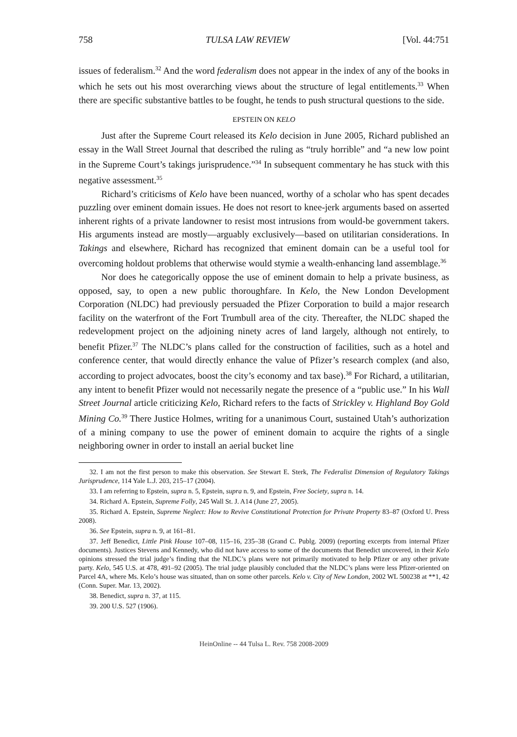758 TULSA LAW REVIEW [Vol. 44:751
issues of federalism.<sup>32</sup> And the word federalism does not appear in the index of any of the books in which he sets out his most overarching views about the structure of legal entitlements.<sup>33</sup> When there are specific substantive battles to be fought, he tends to push structural questions to the side.
EPSTEIN ON KELO
Just after the Supreme Court released its Kelo decision in June 2005, Richard published an essay in the Wall Street Journal that described the ruling as “truly horrible” and “a new low point in the Supreme Court’s takings jurisprudence.”<sup>34</sup> In subsequent commentary he has stuck with this negative assessment.<sup>35</sup>
Richard’s criticisms of Kelo have been nuanced, worthy of a scholar who has spent decades puzzling over eminent domain issues. He does not resort to knee-jerk arguments based on asserted inherent rights of a private landowner to resist most intrusions from would-be government takers. His arguments instead are mostly—arguably exclusively—based on utilitarian considerations. In Takings and elsewhere, Richard has recognized that eminent domain can be a useful tool for overcoming holdout problems that otherwise would stymie a wealth-enhancing land assemblage.<sup>36</sup>
Nor does he categorically oppose the use of eminent domain to help a private business, as opposed, say, to open a new public thoroughfare. In Kelo, the New London Development Corporation (NLDC) had previously persuaded the Pfizer Corporation to build a major research facility on the waterfront of the Fort Trumbull area of the city. Thereafter, the NLDC shaped the redevelopment project on the adjoining ninety acres of land largely, although not entirely, to benefit Pfizer.<sup>37</sup> The NLDC’s plans called for the construction of facilities, such as a hotel and conference center, that would directly enhance the value of Pfizer’s research complex (and also, according to project advocates, boost the city’s economy and tax base).<sup>38</sup> For Richard, a utilitarian, any intent to benefit Pfizer would not necessarily negate the presence of a “public use.” In his Wall Street Journal article criticizing Kelo, Richard refers to the facts of Strickley v. Highland Boy Gold Mining Co.<sup>39</sup> There Justice Holmes, writing for a unanimous Court, sustained Utah’s authorization of a mining company to use the power of eminent domain to acquire the rights of a single neighboring owner in order to install an aerial bucket line
32. I am not the first person to make this observation. See Stewart E. Sterk, The Federalist Dimension of Regulatory Takings Jurisprudence, 114 Yale L.J. 203, 215–17 (2004).
33. I am referring to Epstein, supra n. 5, Epstein, supra n. 9, and Epstein, Free Society, supra n. 14.
34. Richard A. Epstein, Supreme Folly, 245 Wall St. J. A14 (June 27, 2005).
35. Richard A. Epstein, Supreme Neglect: How to Revive Constitutional Protection for Private Property 83–87 (Oxford U. Press 2008).
36. See Epstein, supra n. 9, at 161–81.
37. Jeff Benedict, Little Pink House 107–08, 115–16, 235–38 (Grand C. Publg. 2009) (reporting excerpts from internal Pfizer documents). Justices Stevens and Kennedy, who did not have access to some of the documents that Benedict uncovered, in their Kelo opinions stressed the trial judge’s finding that the NLDC’s plans were not primarily motivated to help Pfizer or any other private party. Kelo, 545 U.S. at 478, 491–92 (2005). The trial judge plausibly concluded that the NLDC’s plans were less Pfizer-oriented on Parcel 4A, where Ms. Kelo’s house was situated, than on some other parcels. Kelo v. City of New London, 2002 WL 500238 at **1, 42 (Conn. Super. Mar. 13, 2002).
38. Benedict, supra n. 37, at 115.
39. 200 U.S. 527 (1906).
HeinOnline -- 44 Tulsa L. Rev. 758 2008-2009